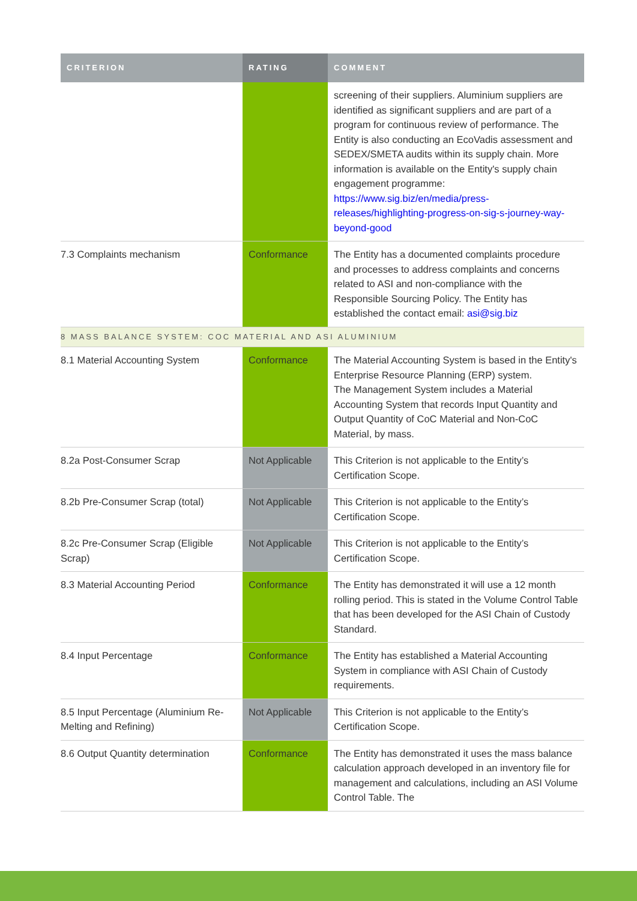| CRITERION | RATING | COMMENT |
| --- | --- | --- |
| | | screening of their suppliers. Aluminium suppliers are identified as significant suppliers and are part of a program for continuous review of performance. The Entity is also conducting an EcoVadis assessment and SEDEX/SMETA audits within its supply chain. More information is available on the Entity's supply chain engagement programme: https://www.sig.biz/en/media/press-releases/highlighting-progress-on-sig-s-journey-way-beyond-good |
| 7.3 Complaints mechanism | Conformance | The Entity has a documented complaints procedure and processes to address complaints and concerns related to ASI and non-compliance with the Responsible Sourcing Policy. The Entity has established the contact email: asi@sig.biz |
| 8 MASS BALANCE SYSTEM: COC MATERIAL AND ASI ALUMINIUM | | |
| 8.1 Material Accounting System | Conformance | The Material Accounting System is based in the Entity's Enterprise Resource Planning (ERP) system. The Management System includes a Material Accounting System that records Input Quantity and Output Quantity of CoC Material and Non-CoC Material, by mass. |
| 8.2a Post-Consumer Scrap | Not Applicable | This Criterion is not applicable to the Entity’s Certification Scope. |
| 8.2b Pre-Consumer Scrap (total) | Not Applicable | This Criterion is not applicable to the Entity’s Certification Scope. |
| 8.2c Pre-Consumer Scrap (Eligible Scrap) | Not Applicable | This Criterion is not applicable to the Entity’s Certification Scope. |
| 8.3 Material Accounting Period | Conformance | The Entity has demonstrated it will use a 12 month rolling period. This is stated in the Volume Control Table that has been developed for the ASI Chain of Custody Standard. |
| 8.4 Input Percentage | Conformance | The Entity has established a Material Accounting System in compliance with ASI Chain of Custody requirements. |
| 8.5 Input Percentage (Aluminium Re-Melting and Refining) | Not Applicable | This Criterion is not applicable to the Entity’s Certification Scope. |
| 8.6 Output Quantity determination | Conformance | The Entity has demonstrated it uses the mass balance calculation approach developed in an inventory file for management and calculations, including an ASI Volume Control Table. The |